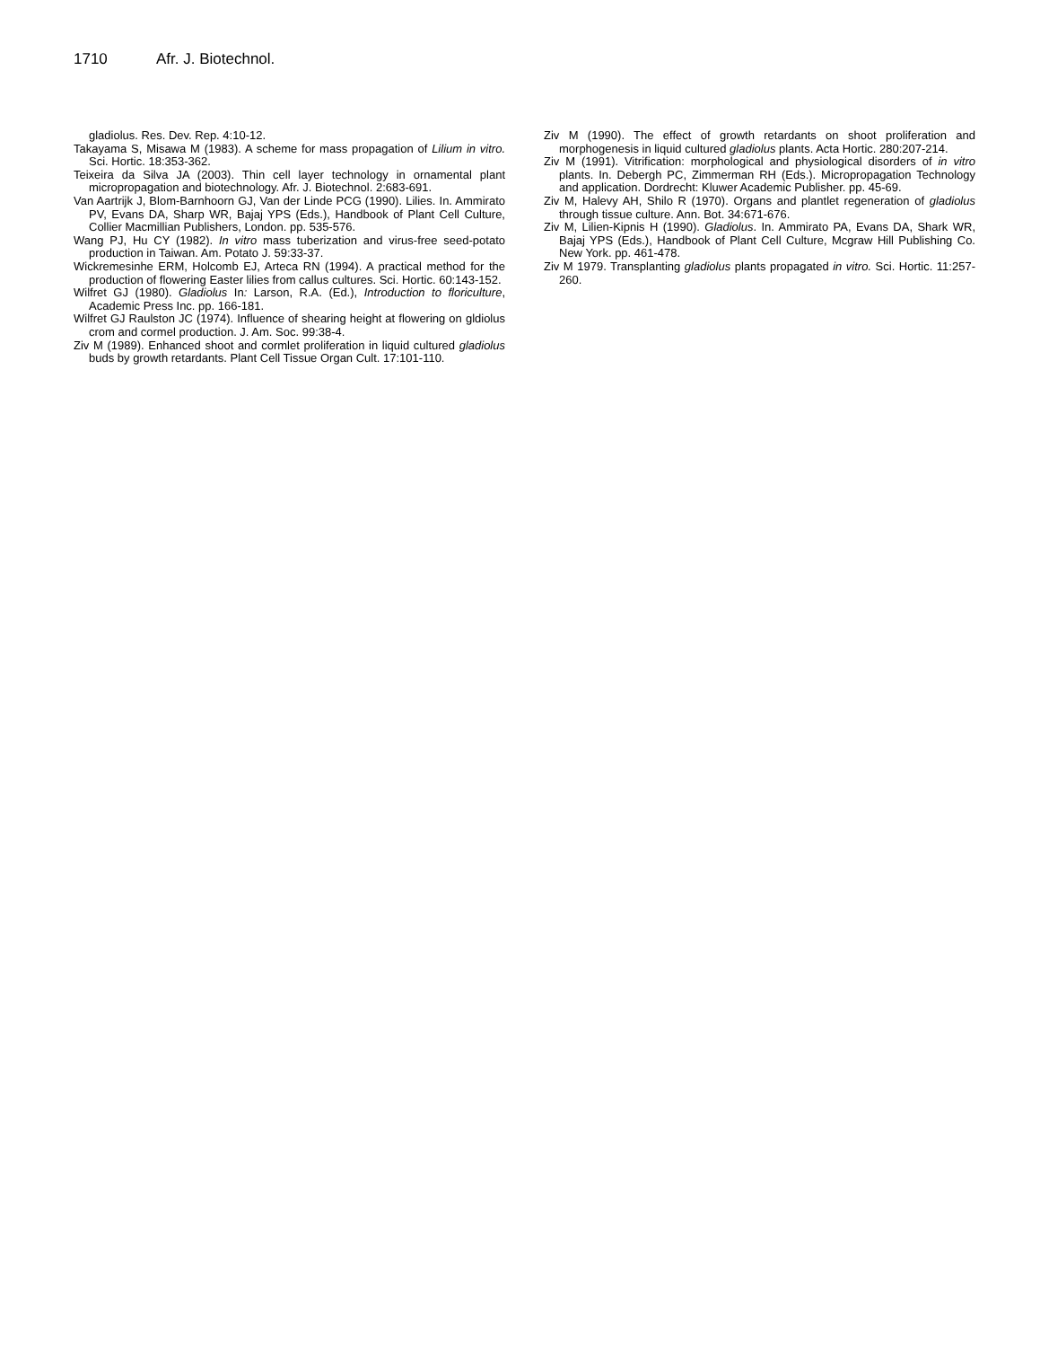1710 Afr. J. Biotechnol.
gladiolus. Res. Dev. Rep. 4:10-12.
Takayama S, Misawa M (1983). A scheme for mass propagation of Lilium in vitro. Sci. Hortic. 18:353-362.
Teixeira da Silva JA (2003). Thin cell layer technology in ornamental plant micropropagation and biotechnology. Afr. J. Biotechnol. 2:683-691.
Van Aartrijk J, Blom-Barnhoorn GJ, Van der Linde PCG (1990). Lilies. In. Ammirato PV, Evans DA, Sharp WR, Bajaj YPS (Eds.), Handbook of Plant Cell Culture, Collier Macmillian Publishers, London. pp. 535-576.
Wang PJ, Hu CY (1982). In vitro mass tuberization and virus-free seed-potato production in Taiwan. Am. Potato J. 59:33-37.
Wickremesinhe ERM, Holcomb EJ, Arteca RN (1994). A practical method for the production of flowering Easter lilies from callus cultures. Sci. Hortic. 60:143-152.
Wilfret GJ (1980). Gladiolus In: Larson, R.A. (Ed.), Introduction to floriculture, Academic Press Inc. pp. 166-181.
Wilfret GJ Raulston JC (1974). Influence of shearing height at flowering on gldiolus crom and cormel production. J. Am. Soc. 99:38-4.
Ziv M (1989). Enhanced shoot and cormlet proliferation in liquid cultured gladiolus buds by growth retardants. Plant Cell Tissue Organ Cult. 17:101-110.
Ziv M (1990). The effect of growth retardants on shoot proliferation and morphogenesis in liquid cultured gladiolus plants. Acta Hortic. 280:207-214.
Ziv M (1991). Vitrification: morphological and physiological disorders of in vitro plants. In. Debergh PC, Zimmerman RH (Eds.). Micropropagation Technology and application. Dordrecht: Kluwer Academic Publisher. pp. 45-69.
Ziv M, Halevy AH, Shilo R (1970). Organs and plantlet regeneration of gladiolus through tissue culture. Ann. Bot. 34:671-676.
Ziv M, Lilien-Kipnis H (1990). Gladiolus. In. Ammirato PA, Evans DA, Shark WR, Bajaj YPS (Eds.), Handbook of Plant Cell Culture, Mcgraw Hill Publishing Co. New York. pp. 461-478.
Ziv M 1979. Transplanting gladiolus plants propagated in vitro. Sci. Hortic. 11:257-260.